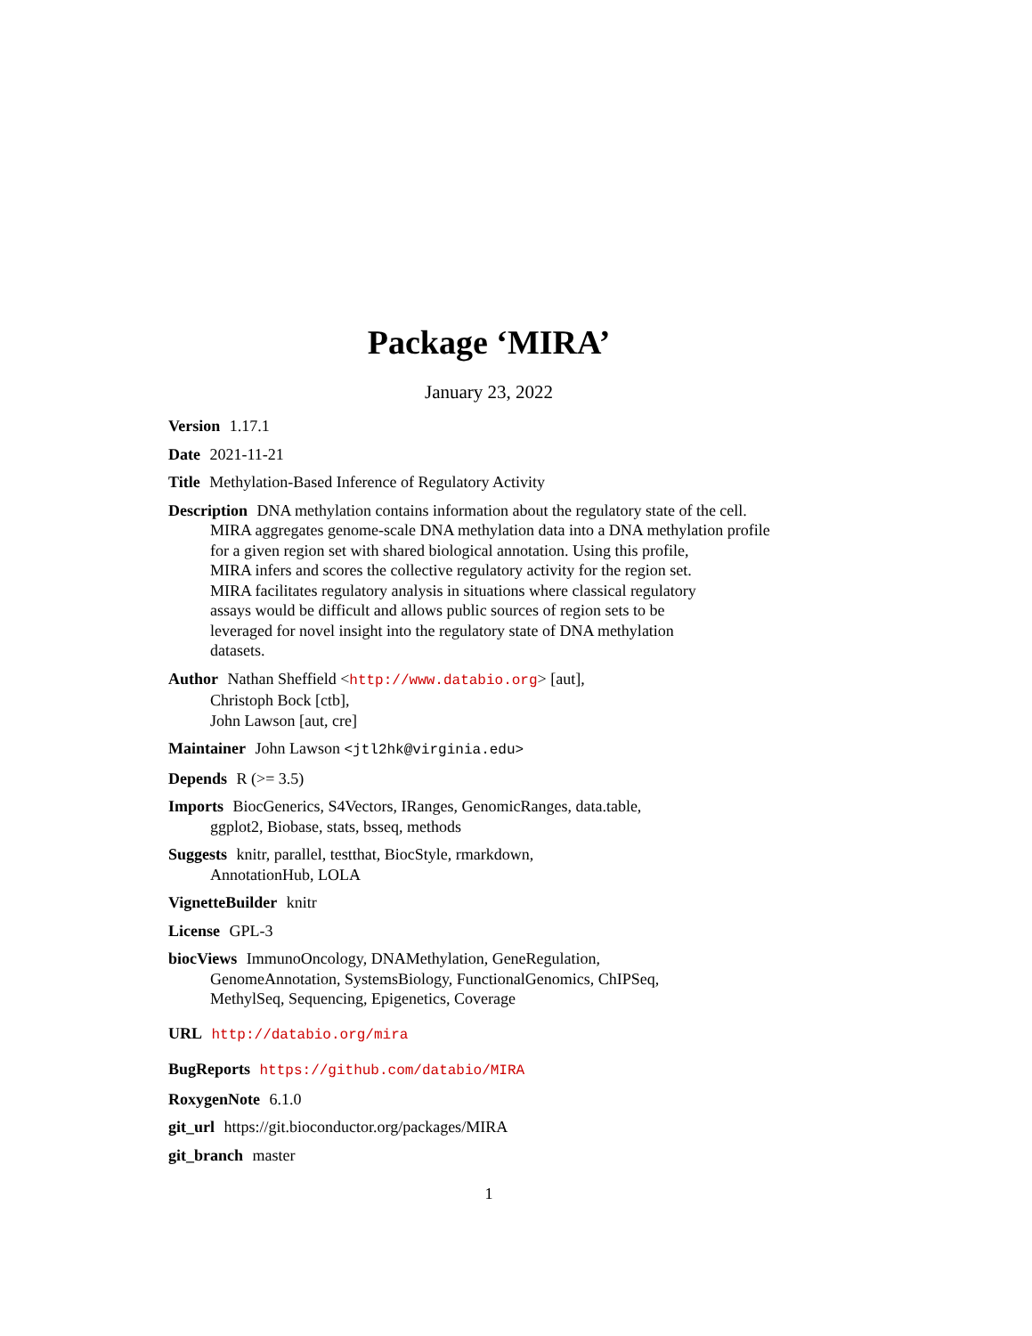Package ‘MIRA’
January 23, 2022
Version 1.17.1
Date 2021-11-21
Title Methylation-Based Inference of Regulatory Activity
Description DNA methylation contains information about the regulatory state of the cell.
MIRA aggregates genome-scale DNA methylation data into a DNA methylation profile
for a given region set with shared biological annotation. Using this profile,
MIRA infers and scores the collective regulatory activity for the region set.
MIRA facilitates regulatory analysis in situations where classical regulatory
assays would be difficult and allows public sources of region sets to be
leveraged for novel insight into the regulatory state of DNA methylation
datasets.
Author Nathan Sheffield <http://www.databio.org> [aut],
Christoph Bock [ctb],
John Lawson [aut, cre]
Maintainer John Lawson <jtl2hk@virginia.edu>
Depends R (>= 3.5)
Imports BiocGenerics, S4Vectors, IRanges, GenomicRanges, data.table,
ggplot2, Biobase, stats, bsseq, methods
Suggests knitr, parallel, testthat, BiocStyle, rmarkdown,
AnnotationHub, LOLA
VignetteBuilder knitr
License GPL-3
biocViews ImmunoOncology, DNAMethylation, GeneRegulation,
GenomeAnnotation, SystemsBiology, FunctionalGenomics, ChIPSeq,
MethylSeq, Sequencing, Epigenetics, Coverage
URL http://databio.org/mira
BugReports https://github.com/databio/MIRA
RoxygenNote 6.1.0
git_url https://git.bioconductor.org/packages/MIRA
git_branch master
1